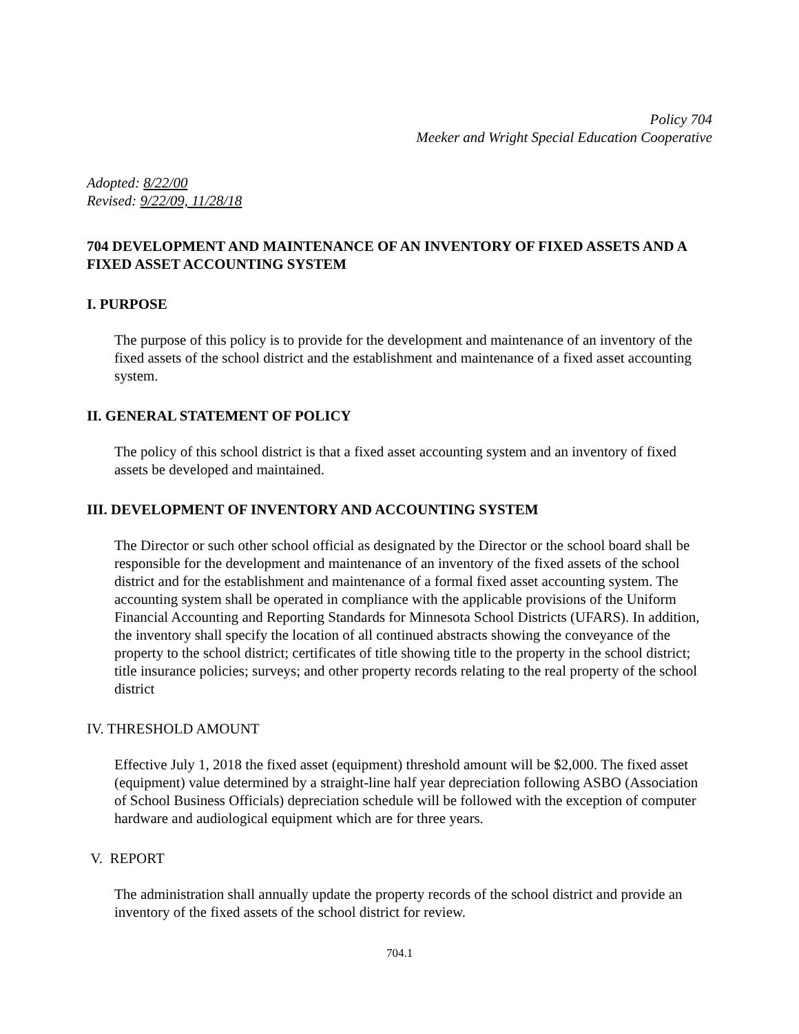Policy 704
Meeker and Wright Special Education Cooperative
Adopted: 8/22/00
Revised: 9/22/09, 11/28/18
704 DEVELOPMENT AND MAINTENANCE OF AN INVENTORY OF FIXED ASSETS AND A FIXED ASSET ACCOUNTING SYSTEM
I. PURPOSE
The purpose of this policy is to provide for the development and maintenance of an inventory of the fixed assets of the school district and the establishment and maintenance of a fixed asset accounting system.
II. GENERAL STATEMENT OF POLICY
The policy of this school district is that a fixed asset accounting system and an inventory of fixed assets be developed and maintained.
III. DEVELOPMENT OF INVENTORY AND ACCOUNTING SYSTEM
The Director or such other school official as designated by the Director or the school board shall be responsible for the development and maintenance of an inventory of the fixed assets of the school district and for the establishment and maintenance of a formal fixed asset accounting system. The accounting system shall be operated in compliance with the applicable provisions of the Uniform Financial Accounting and Reporting Standards for Minnesota School Districts (UFARS). In addition, the inventory shall specify the location of all continued abstracts showing the conveyance of the property to the school district; certificates of title showing title to the property in the school district; title insurance policies; surveys; and other property records relating to the real property of the school district
IV. THRESHOLD AMOUNT
Effective July 1, 2018 the fixed asset (equipment) threshold amount will be $2,000. The fixed asset (equipment) value determined by a straight-line half year depreciation following ASBO (Association of School Business Officials) depreciation schedule will be followed with the exception of computer hardware and audiological equipment which are for three years.
V. REPORT
The administration shall annually update the property records of the school district and provide an inventory of the fixed assets of the school district for review.
704.1